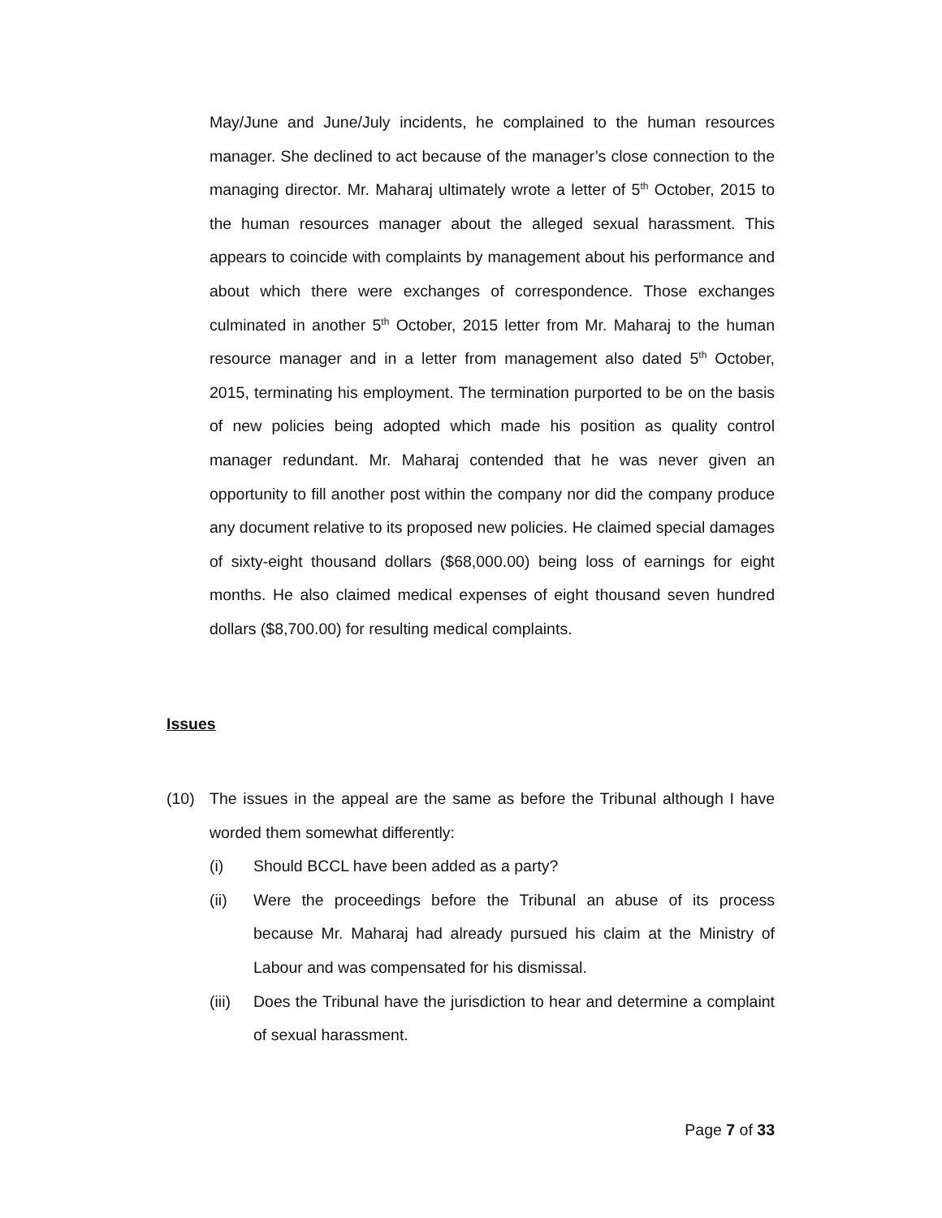May/June and June/July incidents, he complained to the human resources manager. She declined to act because of the manager’s close connection to the managing director. Mr. Maharaj ultimately wrote a letter of 5<sup>th</sup> October, 2015 to the human resources manager about the alleged sexual harassment. This appears to coincide with complaints by management about his performance and about which there were exchanges of correspondence. Those exchanges culminated in another 5<sup>th</sup> October, 2015 letter from Mr. Maharaj to the human resource manager and in a letter from management also dated 5<sup>th</sup> October, 2015, terminating his employment. The termination purported to be on the basis of new policies being adopted which made his position as quality control manager redundant. Mr. Maharaj contended that he was never given an opportunity to fill another post within the company nor did the company produce any document relative to its proposed new policies. He claimed special damages of sixty-eight thousand dollars ($68,000.00) being loss of earnings for eight months. He also claimed medical expenses of eight thousand seven hundred dollars ($8,700.00) for resulting medical complaints.
Issues
(10) The issues in the appeal are the same as before the Tribunal although I have worded them somewhat differently:
(i) Should BCCL have been added as a party?
(ii) Were the proceedings before the Tribunal an abuse of its process because Mr. Maharaj had already pursued his claim at the Ministry of Labour and was compensated for his dismissal.
(iii)
Does the Tribunal have the jurisdiction to hear and determine a complaint of sexual harassment.
Page 7 of 33